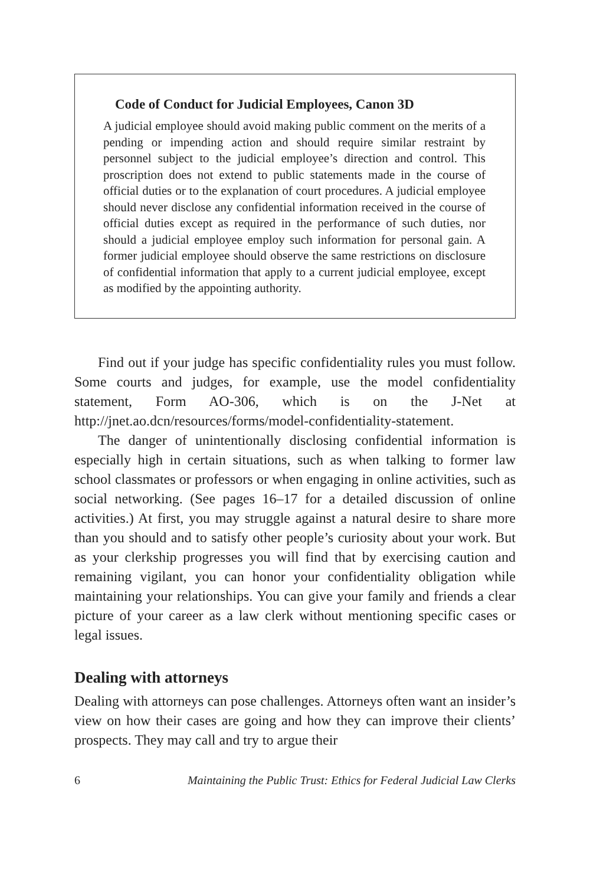Code of Conduct for Judicial Employees, Canon 3D
A judicial employee should avoid making public comment on the merits of a pending or impending action and should require similar restraint by personnel subject to the judicial employee’s direction and control. This proscription does not extend to public statements made in the course of official duties or to the explanation of court procedures. A judicial employee should never disclose any confidential information received in the course of official duties except as required in the performance of such duties, nor should a judicial employee employ such information for personal gain. A former judicial employee should observe the same restrictions on disclosure of confidential information that apply to a current judicial employee, except as modified by the appointing authority.
Find out if your judge has specific confidentiality rules you must follow. Some courts and judges, for example, use the model confidentiality statement, Form AO-306, which is on the J-Net at http://jnet.ao.dcn/resources/forms/model-confidentiality-statement.
The danger of unintentionally disclosing confidential information is especially high in certain situations, such as when talking to former law school classmates or professors or when engaging in online activities, such as social networking. (See pages 16–17 for a detailed discussion of online activities.) At first, you may struggle against a natural desire to share more than you should and to satisfy other people’s curiosity about your work. But as your clerkship progresses you will find that by exercising caution and remaining vigilant, you can honor your confidentiality obligation while maintaining your relationships. You can give your family and friends a clear picture of your career as a law clerk without mentioning specific cases or legal issues.
Dealing with attorneys
Dealing with attorneys can pose challenges. Attorneys often want an insider’s view on how their cases are going and how they can improve their clients’ prospects. They may call and try to argue their
6 Maintaining the Public Trust: Ethics for Federal Judicial Law Clerks